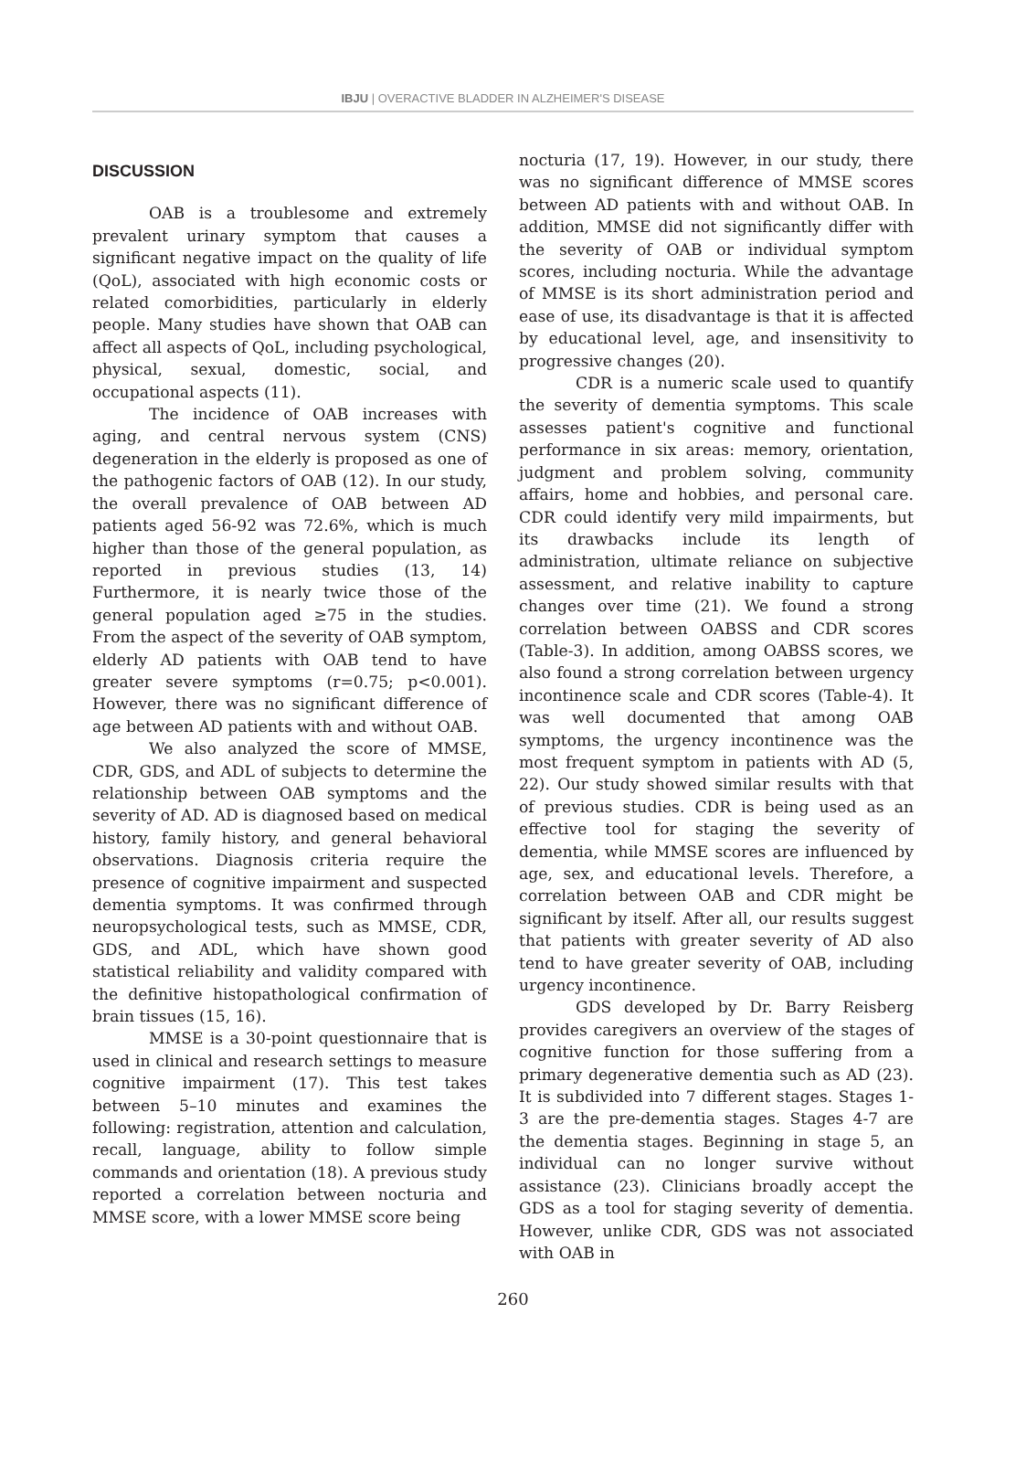IBJU | OVERACTIVE BLADDER IN ALZHEIMER'S DISEASE
DISCUSSION
OAB is a troublesome and extremely prevalent urinary symptom that causes a significant negative impact on the quality of life (QoL), associated with high economic costs or related comorbidities, particularly in elderly people. Many studies have shown that OAB can affect all aspects of QoL, including psychological, physical, sexual, domestic, social, and occupational aspects (11).
The incidence of OAB increases with aging, and central nervous system (CNS) degeneration in the elderly is proposed as one of the pathogenic factors of OAB (12). In our study, the overall prevalence of OAB between AD patients aged 56-92 was 72.6%, which is much higher than those of the general population, as reported in previous studies (13, 14) Furthermore, it is nearly twice those of the general population aged ≥75 in the studies. From the aspect of the severity of OAB symptom, elderly AD patients with OAB tend to have greater severe symptoms (r=0.75; p<0.001). However, there was no significant difference of age between AD patients with and without OAB.
We also analyzed the score of MMSE, CDR, GDS, and ADL of subjects to determine the relationship between OAB symptoms and the severity of AD. AD is diagnosed based on medical history, family history, and general behavioral observations. Diagnosis criteria require the presence of cognitive impairment and suspected dementia symptoms. It was confirmed through neuropsychological tests, such as MMSE, CDR, GDS, and ADL, which have shown good statistical reliability and validity compared with the definitive histopathological confirmation of brain tissues (15, 16).
MMSE is a 30-point questionnaire that is used in clinical and research settings to measure cognitive impairment (17). This test takes between 5–10 minutes and examines the following: registration, attention and calculation, recall, language, ability to follow simple commands and orientation (18). A previous study reported a correlation between nocturia and MMSE score, with a lower MMSE score being
nocturia (17, 19). However, in our study, there was no significant difference of MMSE scores between AD patients with and without OAB. In addition, MMSE did not significantly differ with the severity of OAB or individual symptom scores, including nocturia. While the advantage of MMSE is its short administration period and ease of use, its disadvantage is that it is affected by educational level, age, and insensitivity to progressive changes (20).
CDR is a numeric scale used to quantify the severity of dementia symptoms. This scale assesses patient's cognitive and functional performance in six areas: memory, orientation, judgment and problem solving, community affairs, home and hobbies, and personal care. CDR could identify very mild impairments, but its drawbacks include its length of administration, ultimate reliance on subjective assessment, and relative inability to capture changes over time (21). We found a strong correlation between OABSS and CDR scores (Table-3). In addition, among OABSS scores, we also found a strong correlation between urgency incontinence scale and CDR scores (Table-4). It was well documented that among OAB symptoms, the urgency incontinence was the most frequent symptom in patients with AD (5, 22). Our study showed similar results with that of previous studies. CDR is being used as an effective tool for staging the severity of dementia, while MMSE scores are influenced by age, sex, and educational levels. Therefore, a correlation between OAB and CDR might be significant by itself. After all, our results suggest that patients with greater severity of AD also tend to have greater severity of OAB, including urgency incontinence.
GDS developed by Dr. Barry Reisberg provides caregivers an overview of the stages of cognitive function for those suffering from a primary degenerative dementia such as AD (23). It is subdivided into 7 different stages. Stages 1-3 are the pre-dementia stages. Stages 4-7 are the dementia stages. Beginning in stage 5, an individual can no longer survive without assistance (23). Clinicians broadly accept the GDS as a tool for staging severity of dementia. However, unlike CDR, GDS was not associated with OAB in
260